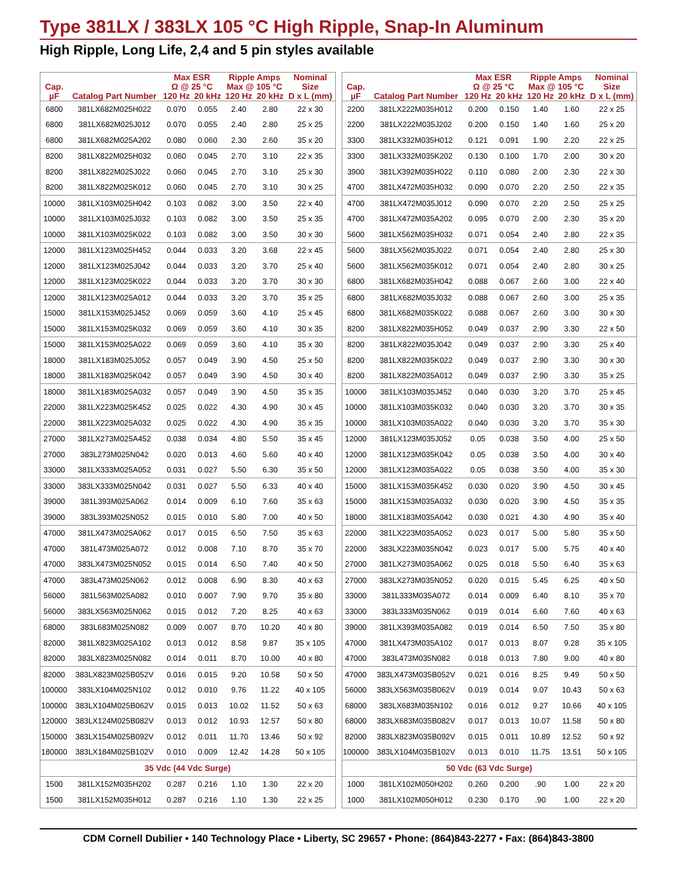Type 381LX / 383LX 105 °C High Ripple, Snap-In Aluminum
High Ripple, Long Life, 2,4 and 5 pin styles available
| Cap. µF | Catalog Part Number | Max ESR Ω @ 25 °C | | Ripple Amps Max @ 105 °C | | Nominal Size |
| --- | --- | --- | --- | --- | --- | --- |
| | | 120 Hz | 20 kHz | 120 Hz | 20 kHz | D x L (mm) |
| 6800 | 381LX682M025H022 | 0.070 | 0.055 | 2.40 | 2.80 | 22 x 30 |
| 6800 | 381LX682M025J012 | 0.070 | 0.055 | 2.40 | 2.80 | 25 x 25 |
| 6800 | 381LX682M025A202 | 0.080 | 0.060 | 2.30 | 2.60 | 35 x 20 |
| 8200 | 381LX822M025H032 | 0.060 | 0.045 | 2.70 | 3.10 | 22 x 35 |
| 8200 | 381LX822M025J022 | 0.060 | 0.045 | 2.70 | 3.10 | 25 x 30 |
| 8200 | 381LX822M025K012 | 0.060 | 0.045 | 2.70 | 3.10 | 30 x 25 |
| 10000 | 381LX103M025H042 | 0.103 | 0.082 | 3.00 | 3.50 | 22 x 40 |
| 10000 | 381LX103M025J032 | 0.103 | 0.082 | 3.00 | 3.50 | 25 x 35 |
| 10000 | 381LX103M025K022 | 0.103 | 0.082 | 3.00 | 3.50 | 30 x 30 |
| 12000 | 381LX123M025H452 | 0.044 | 0.033 | 3.20 | 3.68 | 22 x 45 |
| 12000 | 381LX123M025J042 | 0.044 | 0.033 | 3.20 | 3.70 | 25 x 40 |
| 12000 | 381LX123M025K022 | 0.044 | 0.033 | 3.20 | 3.70 | 30 x 30 |
| 12000 | 381LX123M025A012 | 0.044 | 0.033 | 3.20 | 3.70 | 35 x 25 |
| 15000 | 381LX153M025J452 | 0.069 | 0.059 | 3.60 | 4.10 | 25 x 45 |
| 15000 | 381LX153M025K032 | 0.069 | 0.059 | 3.60 | 4.10 | 30 x 35 |
| 15000 | 381LX153M025A022 | 0.069 | 0.059 | 3.60 | 4.10 | 35 x 30 |
| 18000 | 381LX183M025J052 | 0.057 | 0.049 | 3.90 | 4.50 | 25 x 50 |
| 18000 | 381LX183M025K042 | 0.057 | 0.049 | 3.90 | 4.50 | 30 x 40 |
| 18000 | 381LX183M025A032 | 0.057 | 0.049 | 3.90 | 4.50 | 35 x 35 |
| 22000 | 381LX223M025K452 | 0.025 | 0.022 | 4.30 | 4.90 | 30 x 45 |
| 22000 | 381LX223M025A032 | 0.025 | 0.022 | 4.30 | 4.90 | 35 x 35 |
| 27000 | 381LX273M025A452 | 0.038 | 0.034 | 4.80 | 5.50 | 35 x 45 |
| 27000 | 383L273M025N042 | 0.020 | 0.013 | 4.60 | 5.60 | 40 x 40 |
| 33000 | 381LX333M025A052 | 0.031 | 0.027 | 5.50 | 6.30 | 35 x 50 |
| 33000 | 383LX333M025N042 | 0.031 | 0.027 | 5.50 | 6.33 | 40 x 40 |
| 39000 | 381L393M025A062 | 0.014 | 0.009 | 6.10 | 7.60 | 35 x 63 |
| 39000 | 383L393M025N052 | 0.015 | 0.010 | 5.80 | 7.00 | 40 x 50 |
| 47000 | 381LX473M025A062 | 0.017 | 0.015 | 6.50 | 7.50 | 35 x 63 |
| 47000 | 381L473M025A072 | 0.012 | 0.008 | 7.10 | 8.70 | 35 x 70 |
| 47000 | 383LX473M025N052 | 0.015 | 0.014 | 6.50 | 7.40 | 40 x 50 |
| 47000 | 383L473M025N062 | 0.012 | 0.008 | 6.90 | 8.30 | 40 x 63 |
| 56000 | 381L563M025A082 | 0.010 | 0.007 | 7.90 | 9.70 | 35 x 80 |
| 56000 | 383LX563M025N062 | 0.015 | 0.012 | 7.20 | 8.25 | 40 x 63 |
| 68000 | 383L683M025N082 | 0.009 | 0.007 | 8.70 | 10.20 | 40 x 80 |
| 82000 | 381LX823M025A102 | 0.013 | 0.012 | 8.58 | 9.87 | 35 x 105 |
| 82000 | 383LX823M025N082 | 0.014 | 0.011 | 8.70 | 10.00 | 40 x 80 |
| 82000 | 383LX823M025B052V | 0.016 | 0.015 | 9.20 | 10.58 | 50 x 50 |
| 100000 | 383LX104M025N102 | 0.012 | 0.010 | 9.76 | 11.22 | 40 x 105 |
| 100000 | 383LX104M025B062V | 0.015 | 0.013 | 10.02 | 11.52 | 50 x 63 |
| 120000 | 383LX124M025B082V | 0.013 | 0.012 | 10.93 | 12.57 | 50 x 80 |
| 150000 | 383LX154M025B092V | 0.012 | 0.011 | 11.70 | 13.46 | 50 x 92 |
| 180000 | 383LX184M025B102V | 0.010 | 0.009 | 12.42 | 14.28 | 50 x 105 |
| 35 Vdc (44 Vdc Surge) | | | | | | |
| 1500 | 381LX152M035H202 | 0.287 | 0.216 | 1.10 | 1.30 | 22 x 20 |
| 1500 | 381LX152M035H012 | 0.287 | 0.216 | 1.10 | 1.30 | 22 x 25 |
| Cap. µF | Catalog Part Number | Max ESR Ω @ 25 °C | | Ripple Amps Max @ 105 °C | | Nominal Size |
| --- | --- | --- | --- | --- | --- | --- |
| | | 120 Hz | 20 kHz | 120 Hz | 20 kHz | D x L (mm) |
| 2200 | 381LX222M035H012 | 0.200 | 0.150 | 1.40 | 1.60 | 22 x 25 |
| 2200 | 381LX222M035J202 | 0.200 | 0.150 | 1.40 | 1.60 | 25 x 20 |
| 3300 | 381LX332M035H012 | 0.121 | 0.091 | 1.90 | 2.20 | 22 x 25 |
| 3300 | 381LX332M035K202 | 0.130 | 0.100 | 1.70 | 2.00 | 30 x 20 |
| 3900 | 381LX392M035H022 | 0.110 | 0.080 | 2.00 | 2.30 | 22 x 30 |
| 4700 | 381LX472M035H032 | 0.090 | 0.070 | 2.20 | 2.50 | 22 x 35 |
| 4700 | 381LX472M035J012 | 0.090 | 0.070 | 2.20 | 2.50 | 25 x 25 |
| 4700 | 381LX472M035A202 | 0.095 | 0.070 | 2.00 | 2.30 | 35 x 20 |
| 5600 | 381LX562M035H032 | 0.071 | 0.054 | 2.40 | 2.80 | 22 x 35 |
| 5600 | 381LX562M035J022 | 0.071 | 0.054 | 2.40 | 2.80 | 25 x 30 |
| 5600 | 381LX562M035K012 | 0.071 | 0.054 | 2.40 | 2.80 | 30 x 25 |
| 6800 | 381LX682M035H042 | 0.088 | 0.067 | 2.60 | 3.00 | 22 x 40 |
| 6800 | 381LX682M035J032 | 0.088 | 0.067 | 2.60 | 3.00 | 25 x 35 |
| 6800 | 381LX682M035K022 | 0.088 | 0.067 | 2.60 | 3.00 | 30 x 30 |
| 8200 | 381LX822M035H052 | 0.049 | 0.037 | 2.90 | 3.30 | 22 x 50 |
| 8200 | 381LX822M035J042 | 0.049 | 0.037 | 2.90 | 3.30 | 25 x 40 |
| 8200 | 381LX822M035K022 | 0.049 | 0.037 | 2.90 | 3.30 | 30 x 30 |
| 8200 | 381LX822M035A012 | 0.049 | 0.037 | 2.90 | 3.30 | 35 x 25 |
| 10000 | 381LX103M035J452 | 0.040 | 0.030 | 3.20 | 3.70 | 25 x 45 |
| 10000 | 381LX103M035K032 | 0.040 | 0.030 | 3.20 | 3.70 | 30 x 35 |
| 10000 | 381LX103M035A022 | 0.040 | 0.030 | 3.20 | 3.70 | 35 x 30 |
| 12000 | 381LX123M035J052 | 0.05 | 0.038 | 3.50 | 4.00 | 25 x 50 |
| 12000 | 381LX123M035K042 | 0.05 | 0.038 | 3.50 | 4.00 | 30 x 40 |
| 12000 | 381LX123M035A022 | 0.05 | 0.038 | 3.50 | 4.00 | 35 x 30 |
| 15000 | 381LX153M035K452 | 0.030 | 0.020 | 3.90 | 4.50 | 30 x 45 |
| 15000 | 381LX153M035A032 | 0.030 | 0.020 | 3.90 | 4.50 | 35 x 35 |
| 18000 | 381LX183M035A042 | 0.030 | 0.021 | 4.30 | 4.90 | 35 x 40 |
| 22000 | 381LX223M035A052 | 0.023 | 0.017 | 5.00 | 5.80 | 35 x 50 |
| 22000 | 383LX223M035N042 | 0.023 | 0.017 | 5.00 | 5.75 | 40 x 40 |
| 27000 | 381LX273M035A062 | 0.025 | 0.018 | 5.50 | 6.40 | 35 x 63 |
| 27000 | 383LX273M035N052 | 0.020 | 0.015 | 5.45 | 6.25 | 40 x 50 |
| 33000 | 381L333M035A072 | 0.014 | 0.009 | 6.40 | 8.10 | 35 x 70 |
| 33000 | 383L333M035N062 | 0.019 | 0.014 | 6.60 | 7.60 | 40 x 63 |
| 39000 | 381LX393M035A082 | 0.019 | 0.014 | 6.50 | 7.50 | 35 x 80 |
| 47000 | 381LX473M035A102 | 0.017 | 0.013 | 8.07 | 9.28 | 35 x 105 |
| 47000 | 383L473M035N082 | 0.018 | 0.013 | 7.80 | 9.00 | 40 x 80 |
| 47000 | 383LX473M035B052V | 0.021 | 0.016 | 8.25 | 9.49 | 50 x 50 |
| 56000 | 383LX563M035B062V | 0.019 | 0.014 | 9.07 | 10.43 | 50 x 63 |
| 68000 | 383LX683M035N102 | 0.016 | 0.012 | 9.27 | 10.66 | 40 x 105 |
| 68000 | 383LX683M035B082V | 0.017 | 0.013 | 10.07 | 11.58 | 50 x 80 |
| 82000 | 383LX823M035B092V | 0.015 | 0.011 | 10.89 | 12.52 | 50 x 92 |
| 100000 | 383LX104M035B102V | 0.013 | 0.010 | 11.75 | 13.51 | 50 x 105 |
| 50 Vdc (63 Vdc Surge) | | | | | | |
| 1000 | 381LX102M050H202 | 0.260 | 0.200 | .90 | 1.00 | 22 x 20 |
| 1000 | 381LX102M050H012 | 0.230 | 0.170 | .90 | 1.00 | 22 x 20 |
CDM Cornell Dubilier • 140 Technology Place • Liberty, SC 29657 • Phone: (864)843-2277 • Fax: (864)843-3800